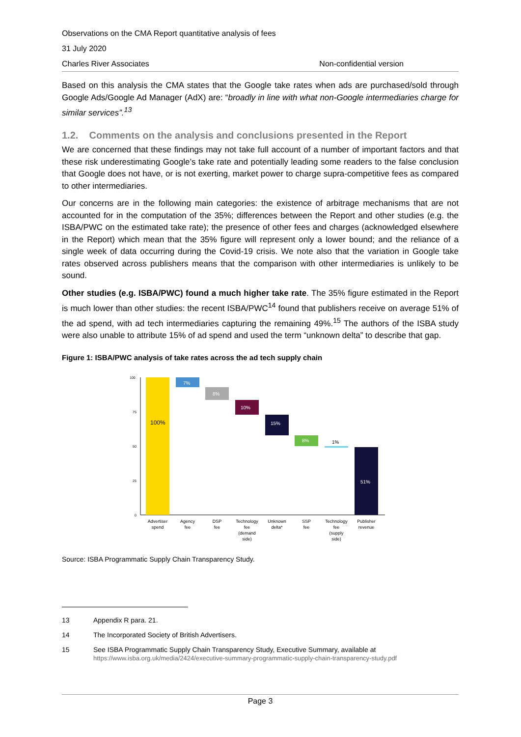Observations on the CMA Report quantitative analysis of fees
31 July 2020
Charles River Associates Non-confidential version
Based on this analysis the CMA states that the Google take rates when ads are purchased/sold through Google Ads/Google Ad Manager (AdX) are: “broadly in line with what non-Google intermediaries charge for similar services”.<sup>13</sup>
1.2. Comments on the analysis and conclusions presented in the Report
We are concerned that these findings may not take full account of a number of important factors and that these risk underestimating Google’s take rate and potentially leading some readers to the false conclusion that Google does not have, or is not exerting, market power to charge supra-competitive fees as compared to other intermediaries.
Our concerns are in the following main categories: the existence of arbitrage mechanisms that are not accounted for in the computation of the 35%; differences between the Report and other studies (e.g. the ISBA/PWC on the estimated take rate); the presence of other fees and charges (acknowledged elsewhere in the Report) which mean that the 35% figure will represent only a lower bound; and the reliance of a single week of data occurring during the Covid-19 crisis. We note also that the variation in Google take rates observed across publishers means that the comparison with other intermediaries is unlikely to be sound.
Other studies (e.g. ISBA/PWC) found a much higher take rate. The 35% figure estimated in the Report is much lower than other studies: the recent ISBA/PWC<sup>14</sup> found that publishers receive on average 51% of the ad spend, with ad tech intermediaries capturing the remaining 49%.<sup>15</sup> The authors of the ISBA study were also unable to attribute 15% of ad spend and used the term “unknown delta” to describe that gap.
Figure 1: ISBA/PWC analysis of take rates across the ad tech supply chain
100
75
50
25
0
100%
7%
8%
10%
15%
8%
1%
51%
Advertiser
spend
Agency
fee
DSP
fee
Technology
fee
(demand
side)
Unknown
delta*
SSP
fee
Technology
fee
(supply
side)
Publisher
revenue
Source: ISBA Programmatic Supply Chain Transparency Study.
13 Appendix R para. 21.
14 The Incorporated Society of British Advertisers.
15 See ISBA Programmatic Supply Chain Transparency Study, Executive Summary, available at
https://www.isba.org.uk/media/2424/executive-summary-programmatic-supply-chain-transparency-study.pdf
Page 3